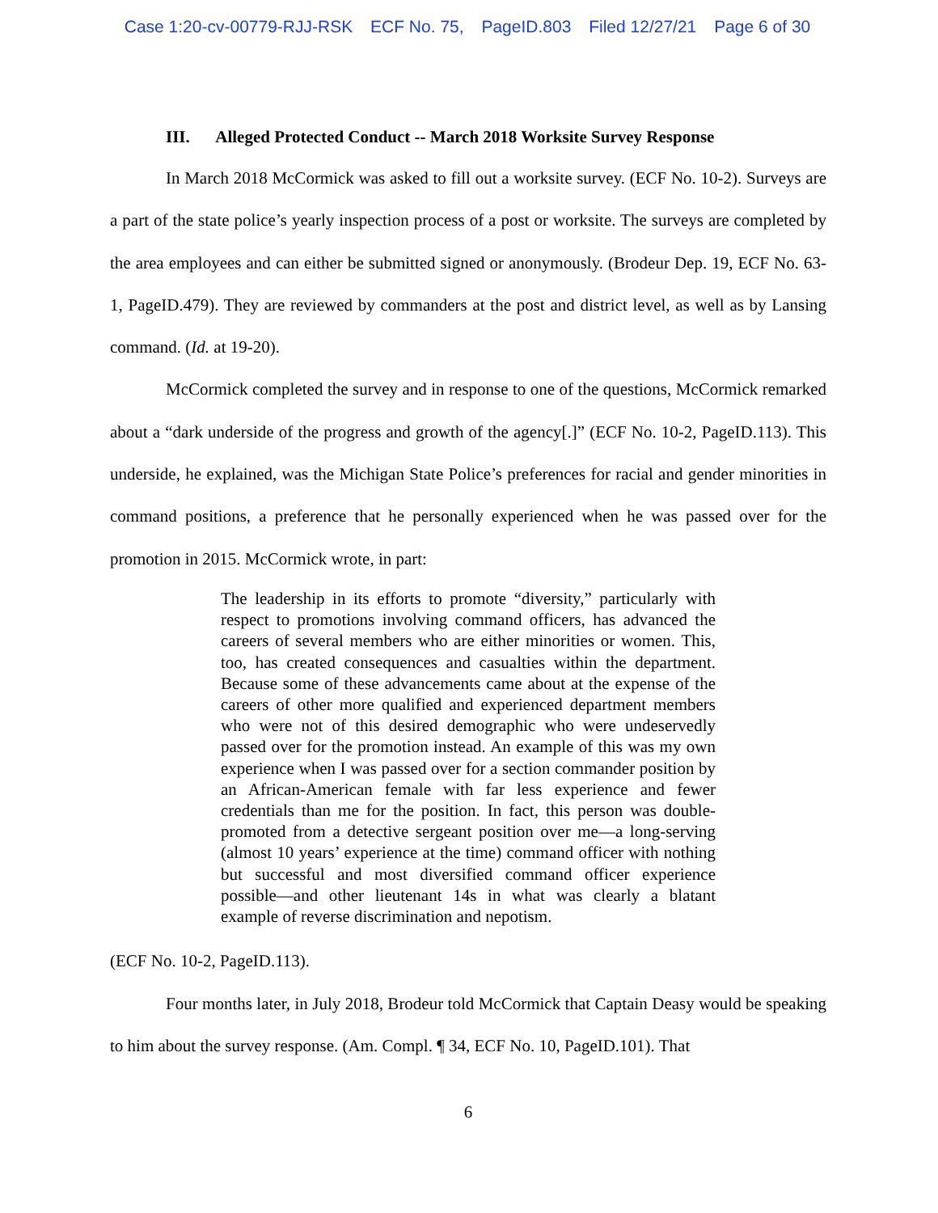Case 1:20-cv-00779-RJJ-RSK ECF No. 75, PageID.803 Filed 12/27/21 Page 6 of 30
III. Alleged Protected Conduct -- March 2018 Worksite Survey Response
In March 2018 McCormick was asked to fill out a worksite survey. (ECF No. 10-2). Surveys are a part of the state police’s yearly inspection process of a post or worksite. The surveys are completed by the area employees and can either be submitted signed or anonymously. (Brodeur Dep. 19, ECF No. 63-1, PageID.479). They are reviewed by commanders at the post and district level, as well as by Lansing command. (Id. at 19-20).
McCormick completed the survey and in response to one of the questions, McCormick remarked about a “dark underside of the progress and growth of the agency[.]” (ECF No. 10-2, PageID.113). This underside, he explained, was the Michigan State Police’s preferences for racial and gender minorities in command positions, a preference that he personally experienced when he was passed over for the promotion in 2015. McCormick wrote, in part:
The leadership in its efforts to promote “diversity,” particularly with respect to promotions involving command officers, has advanced the careers of several members who are either minorities or women. This, too, has created consequences and casualties within the department. Because some of these advancements came about at the expense of the careers of other more qualified and experienced department members who were not of this desired demographic who were undeservedly passed over for the promotion instead. An example of this was my own experience when I was passed over for a section commander position by an African-American female with far less experience and fewer credentials than me for the position. In fact, this person was double-promoted from a detective sergeant position over me—a long-serving (almost 10 years’ experience at the time) command officer with nothing but successful and most diversified command officer experience possible—and other lieutenant 14s in what was clearly a blatant example of reverse discrimination and nepotism.
(ECF No. 10-2, PageID.113).
Four months later, in July 2018, Brodeur told McCormick that Captain Deasy would be speaking to him about the survey response. (Am. Compl. ¶ 34, ECF No. 10, PageID.101). That
6